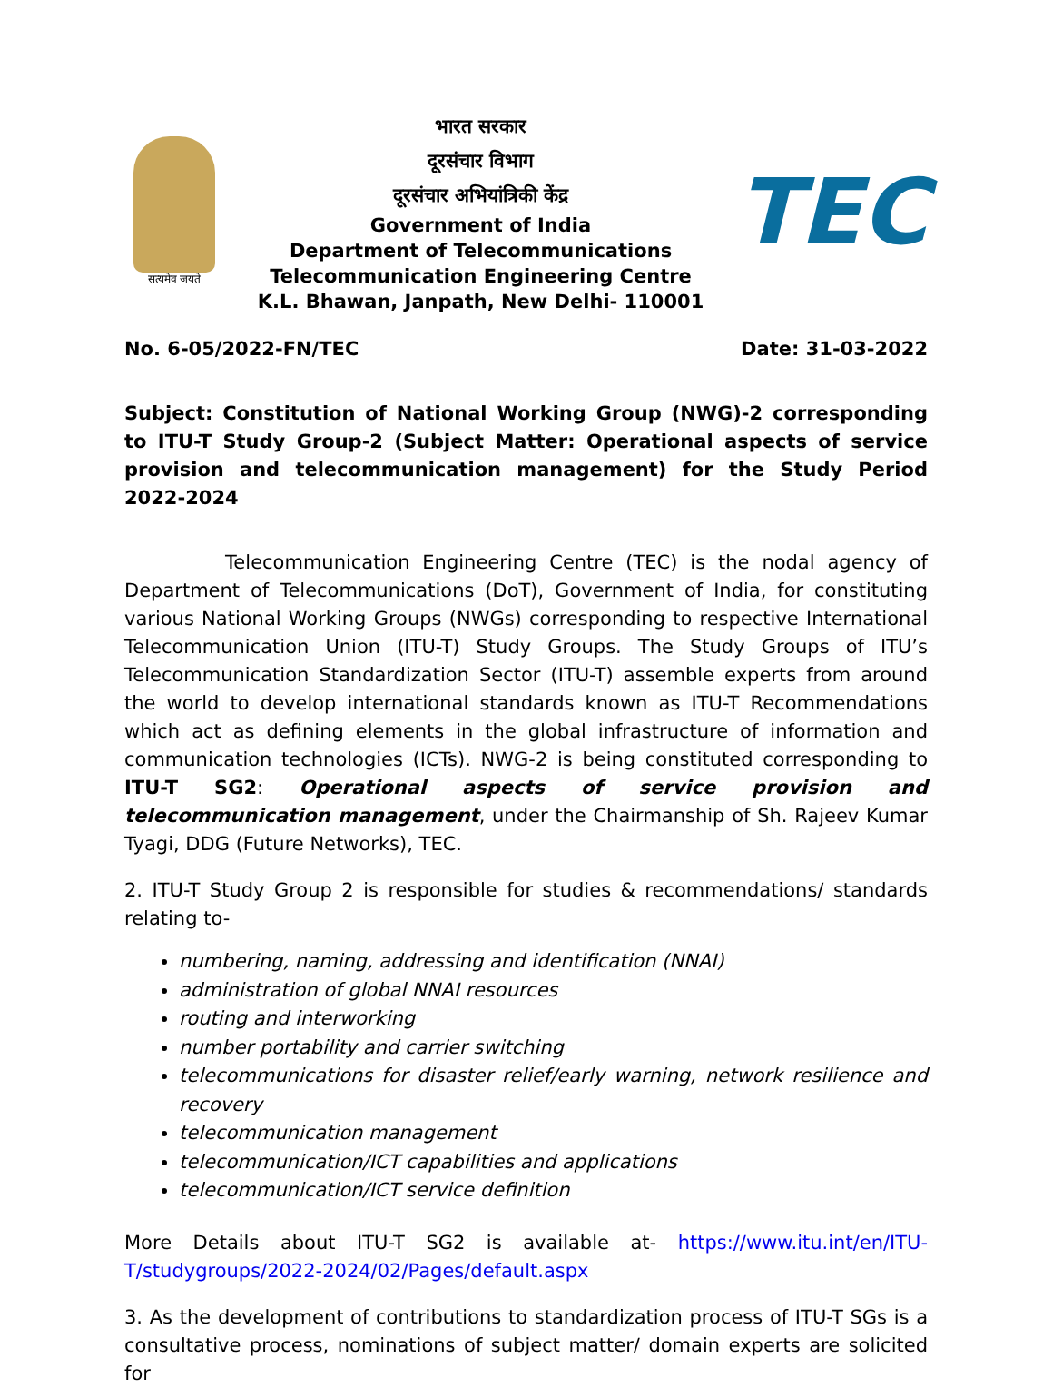सत्यमेव जयते
भारत सरकार
दूरसंचार विभाग
दूरसंचार अभियांत्रिकी केंद्र
Government of India
Department of Telecommunications
Telecommunication Engineering Centre
K.L. Bhawan, Janpath, New Delhi- 110001
TEC
No. 6-05/2022-FN/TEC Date: 31-03-2022
Subject: Constitution of National Working Group (NWG)-2 corresponding to ITU-T Study Group-2 (Subject Matter: Operational aspects of service provision and telecommunication management) for the Study Period 2022-2024
Telecommunication Engineering Centre (TEC) is the nodal agency of Department of Telecommunications (DoT), Government of India, for constituting various National Working Groups (NWGs) corresponding to respective International Telecommunication Union (ITU-T) Study Groups. The Study Groups of ITU’s Telecommunication Standardization Sector (ITU-T) assemble experts from around the world to develop international standards known as ITU-T Recommendations which act as defining elements in the global infrastructure of information and communication technologies (ICTs). NWG-2 is being constituted corresponding to ITU-T SG2: Operational aspects of service provision and telecommunication management, under the Chairmanship of Sh. Rajeev Kumar Tyagi, DDG (Future Networks), TEC.
2. ITU-T Study Group 2 is responsible for studies & recommendations/ standards relating to-
numbering, naming, addressing and identification (NNAI)
administration of global NNAI resources
routing and interworking
number portability and carrier switching
telecommunications for disaster relief/early warning, network resilience and recovery
telecommunication management
telecommunication/ICT capabilities and applications
telecommunication/ICT service definition
More Details about ITU-T SG2 is available at- https://www.itu.int/en/ITU-T/studygroups/2022-2024/02/Pages/default.aspx
3. As the development of contributions to standardization process of ITU-T SGs is a consultative process, nominations of subject matter/ domain experts are solicited for